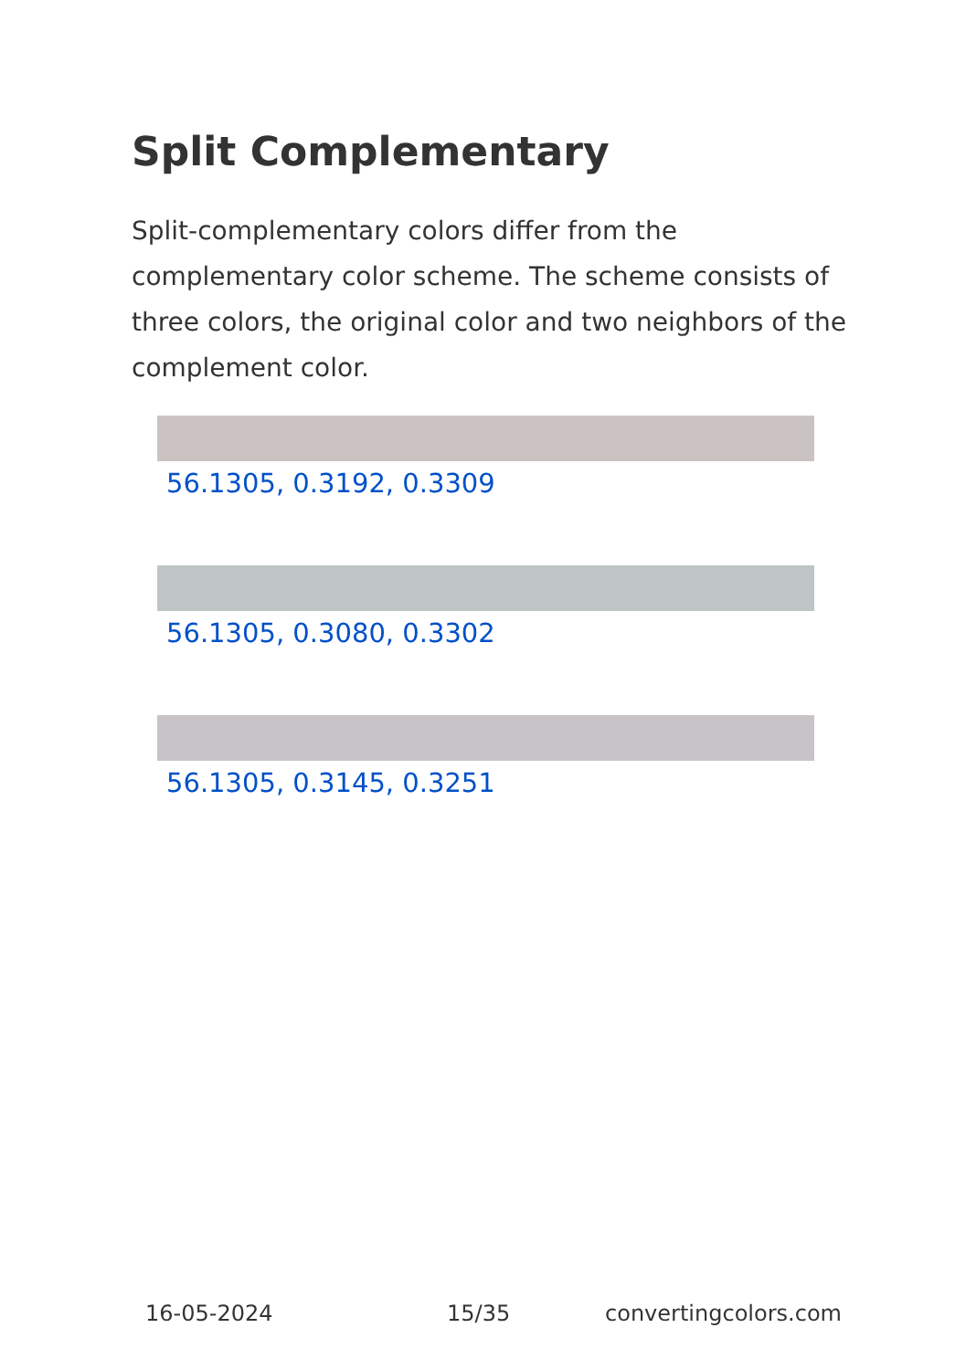Split Complementary
Split-complementary colors differ from the complementary color scheme. The scheme consists of three colors, the original color and two neighbors of the complement color.
56.1305, 0.3192, 0.3309
56.1305, 0.3080, 0.3302
56.1305, 0.3145, 0.3251
16-05-2024 15/35 convertingcolors.com